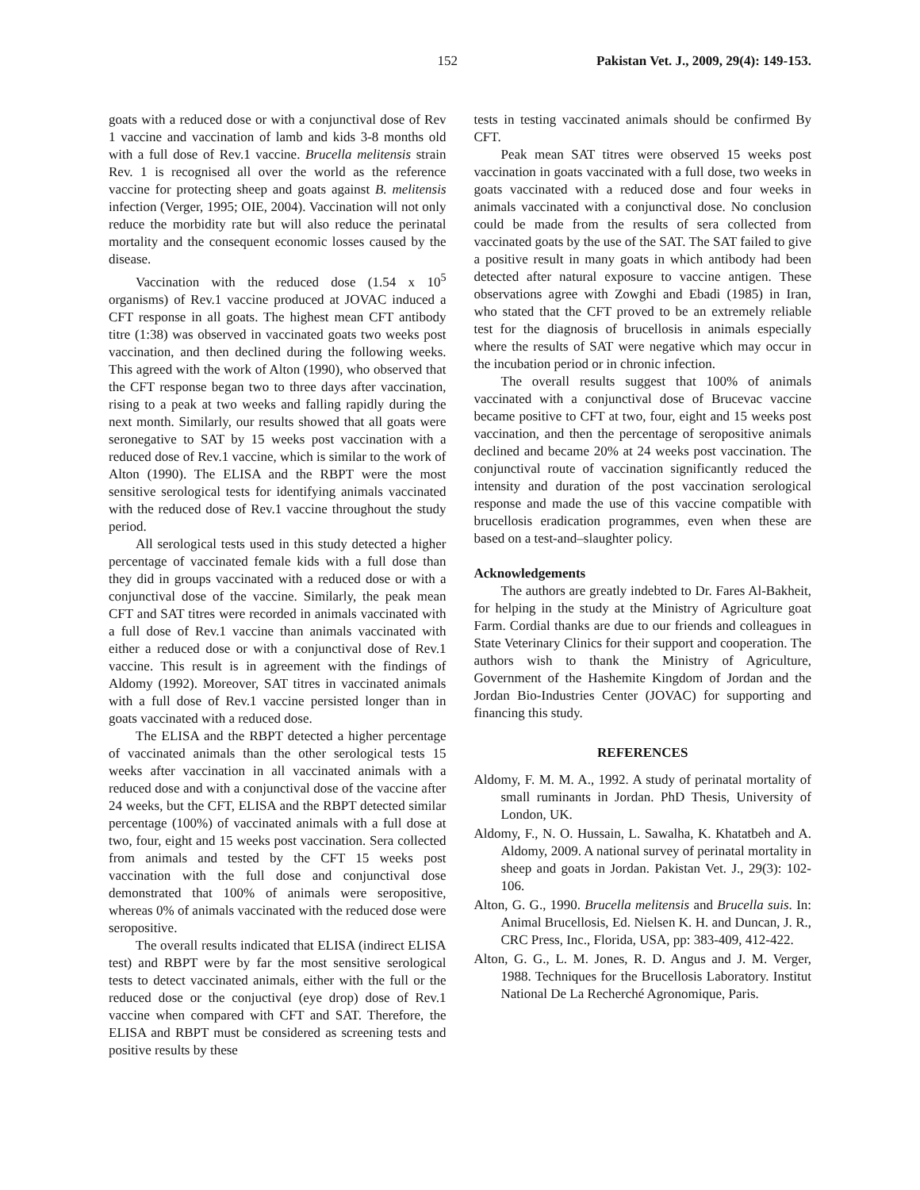152 Pakistan Vet. J., 2009, 29(4): 149-153.
goats with a reduced dose or with a conjunctival dose of Rev 1 vaccine and vaccination of lamb and kids 3-8 months old with a full dose of Rev.1 vaccine. Brucella melitensis strain Rev. 1 is recognised all over the world as the reference vaccine for protecting sheep and goats against B. melitensis infection (Verger, 1995; OIE, 2004). Vaccination will not only reduce the morbidity rate but will also reduce the perinatal mortality and the consequent economic losses caused by the disease.
Vaccination with the reduced dose (1.54 x 10<sup>5</sup> organisms) of Rev.1 vaccine produced at JOVAC induced a CFT response in all goats. The highest mean CFT antibody titre (1:38) was observed in vaccinated goats two weeks post vaccination, and then declined during the following weeks. This agreed with the work of Alton (1990), who observed that the CFT response began two to three days after vaccination, rising to a peak at two weeks and falling rapidly during the next month. Similarly, our results showed that all goats were seronegative to SAT by 15 weeks post vaccination with a reduced dose of Rev.1 vaccine, which is similar to the work of Alton (1990). The ELISA and the RBPT were the most sensitive serological tests for identifying animals vaccinated with the reduced dose of Rev.1 vaccine throughout the study period.
All serological tests used in this study detected a higher percentage of vaccinated female kids with a full dose than they did in groups vaccinated with a reduced dose or with a conjunctival dose of the vaccine. Similarly, the peak mean CFT and SAT titres were recorded in animals vaccinated with a full dose of Rev.1 vaccine than animals vaccinated with either a reduced dose or with a conjunctival dose of Rev.1 vaccine. This result is in agreement with the findings of Aldomy (1992). Moreover, SAT titres in vaccinated animals with a full dose of Rev.1 vaccine persisted longer than in goats vaccinated with a reduced dose.
The ELISA and the RBPT detected a higher percentage of vaccinated animals than the other serological tests 15 weeks after vaccination in all vaccinated animals with a reduced dose and with a conjunctival dose of the vaccine after 24 weeks, but the CFT, ELISA and the RBPT detected similar percentage (100%) of vaccinated animals with a full dose at two, four, eight and 15 weeks post vaccination. Sera collected from animals and tested by the CFT 15 weeks post vaccination with the full dose and conjunctival dose demonstrated that 100% of animals were seropositive, whereas 0% of animals vaccinated with the reduced dose were seropositive.
The overall results indicated that ELISA (indirect ELISA test) and RBPT were by far the most sensitive serological tests to detect vaccinated animals, either with the full or the reduced dose or the conjuctival (eye drop) dose of Rev.1 vaccine when compared with CFT and SAT. Therefore, the ELISA and RBPT must be considered as screening tests and positive results by these
tests in testing vaccinated animals should be confirmed By CFT.
Peak mean SAT titres were observed 15 weeks post vaccination in goats vaccinated with a full dose, two weeks in goats vaccinated with a reduced dose and four weeks in animals vaccinated with a conjunctival dose. No conclusion could be made from the results of sera collected from vaccinated goats by the use of the SAT. The SAT failed to give a positive result in many goats in which antibody had been detected after natural exposure to vaccine antigen. These observations agree with Zowghi and Ebadi (1985) in Iran, who stated that the CFT proved to be an extremely reliable test for the diagnosis of brucellosis in animals especially where the results of SAT were negative which may occur in the incubation period or in chronic infection.
The overall results suggest that 100% of animals vaccinated with a conjunctival dose of Brucevac vaccine became positive to CFT at two, four, eight and 15 weeks post vaccination, and then the percentage of seropositive animals declined and became 20% at 24 weeks post vaccination. The conjunctival route of vaccination significantly reduced the intensity and duration of the post vaccination serological response and made the use of this vaccine compatible with brucellosis eradication programmes, even when these are based on a test-and–slaughter policy.
Acknowledgements
The authors are greatly indebted to Dr. Fares Al-Bakheit, for helping in the study at the Ministry of Agriculture goat Farm. Cordial thanks are due to our friends and colleagues in State Veterinary Clinics for their support and cooperation. The authors wish to thank the Ministry of Agriculture, Government of the Hashemite Kingdom of Jordan and the Jordan Bio-Industries Center (JOVAC) for supporting and financing this study.
REFERENCES
Aldomy, F. M. M. A., 1992. A study of perinatal mortality of small ruminants in Jordan. PhD Thesis, University of London, UK.
Aldomy, F., N. O. Hussain, L. Sawalha, K. Khatatbeh and A. Aldomy, 2009. A national survey of perinatal mortality in sheep and goats in Jordan. Pakistan Vet. J., 29(3): 102-106.
Alton, G. G., 1990. Brucella melitensis and Brucella suis. In: Animal Brucellosis, Ed. Nielsen K. H. and Duncan, J. R., CRC Press, Inc., Florida, USA, pp: 383-409, 412-422.
Alton, G. G., L. M. Jones, R. D. Angus and J. M. Verger, 1988. Techniques for the Brucellosis Laboratory. Institut National De La Recherché Agronomique, Paris.